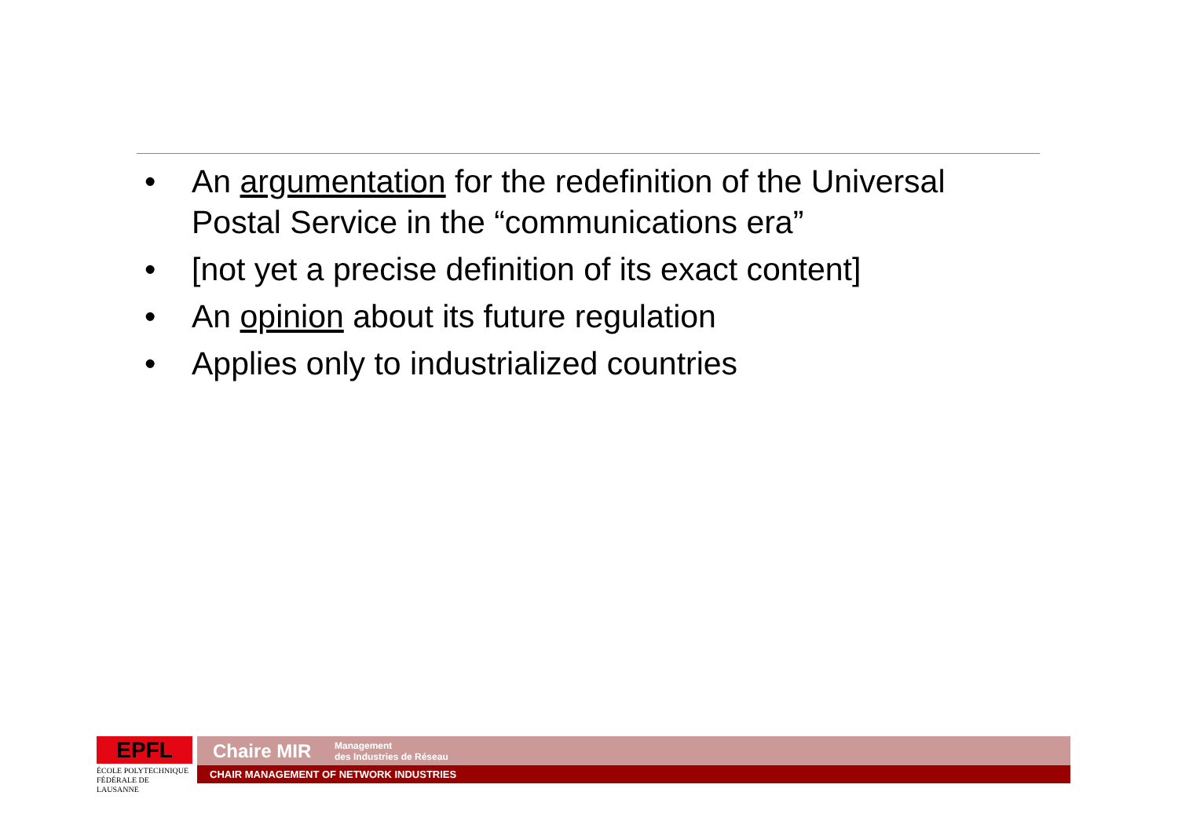• An argumentation for the redefinition of the Universal Postal Service in the “communications era”
• [not yet a precise definition of its exact content]
• An opinion about its future regulation
• Applies only to industrialized countries
EPFL
ÉCOLE POLYTECHNIQUE
FÉDÉRALE DE LAUSANNE
Chaire MIR Management
des Industries de Réseau
CHAIR MANAGEMENT OF NETWORK INDUSTRIES